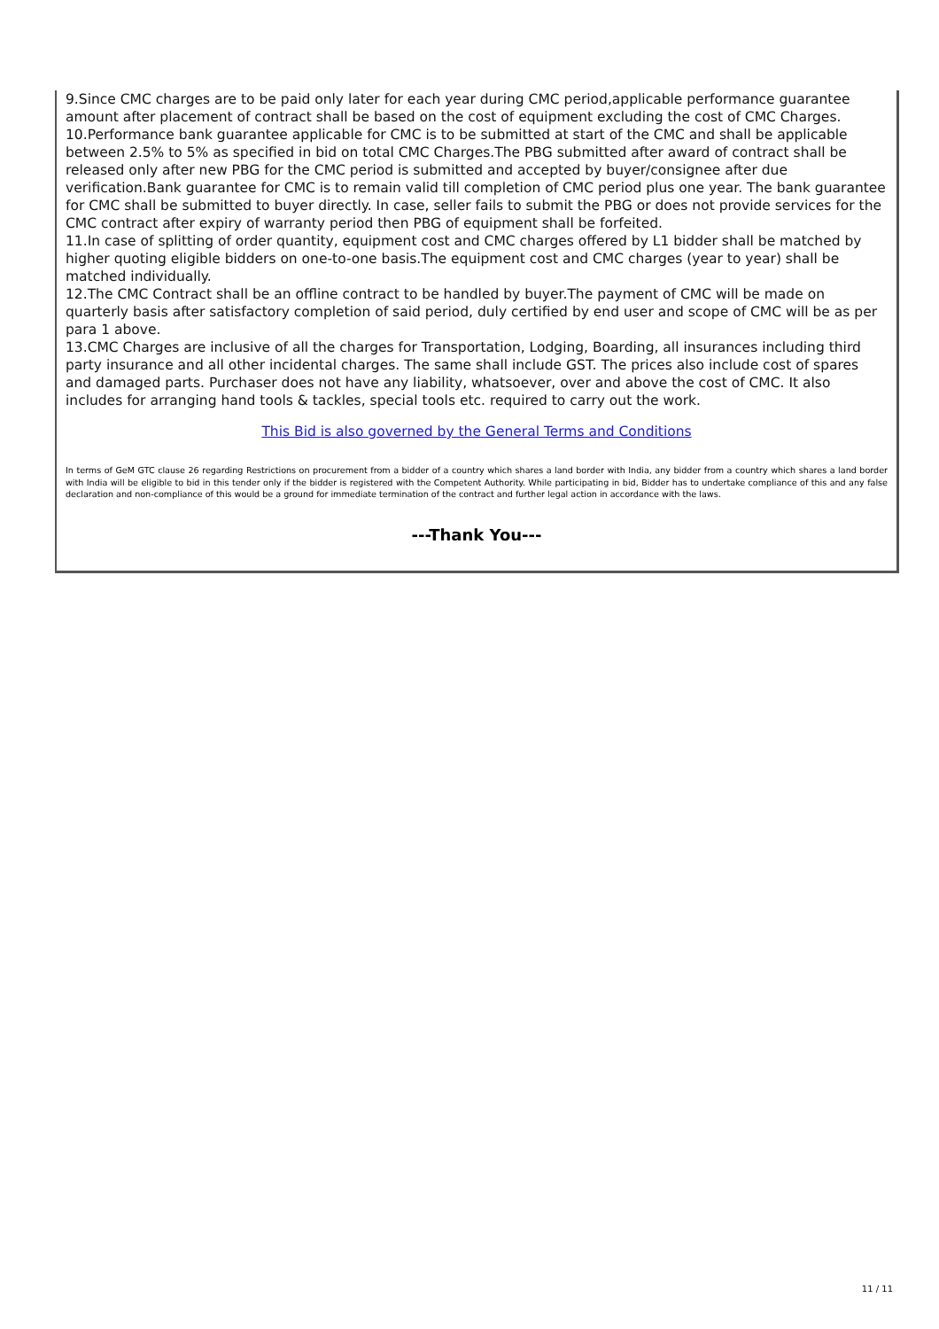9.Since CMC charges are to be paid only later for each year during CMC period,applicable performance guarantee amount after placement of contract shall be based on the cost of equipment excluding the cost of CMC Charges.
10.Performance bank guarantee applicable for CMC is to be submitted at start of the CMC and shall be applicable between 2.5% to 5% as specified in bid on total CMC Charges.The PBG submitted after award of contract shall be released only after new PBG for the CMC period is submitted and accepted by buyer/consignee after due verification.Bank guarantee for CMC is to remain valid till completion of CMC period plus one year. The bank guarantee for CMC shall be submitted to buyer directly. In case, seller fails to submit the PBG or does not provide services for the CMC contract after expiry of warranty period then PBG of equipment shall be forfeited.
11.In case of splitting of order quantity, equipment cost and CMC charges offered by L1 bidder shall be matched by higher quoting eligible bidders on one-to-one basis.The equipment cost and CMC charges (year to year) shall be matched individually.
12.The CMC Contract shall be an offline contract to be handled by buyer.The payment of CMC will be made on quarterly basis after satisfactory completion of said period, duly certified by end user and scope of CMC will be as per para 1 above.
13.CMC Charges are inclusive of all the charges for Transportation, Lodging, Boarding, all insurances including third party insurance and all other incidental charges. The same shall include GST. The prices also include cost of spares and damaged parts. Purchaser does not have any liability, whatsoever, over and above the cost of CMC. It also includes for arranging hand tools & tackles, special tools etc. required to carry out the work.
This Bid is also governed by the General Terms and Conditions
In terms of GeM GTC clause 26 regarding Restrictions on procurement from a bidder of a country which shares a land border with India, any bidder from a country which shares a land border with India will be eligible to bid in this tender only if the bidder is registered with the Competent Authority. While participating in bid, Bidder has to undertake compliance of this and any false declaration and non-compliance of this would be a ground for immediate termination of the contract and further legal action in accordance with the laws.
---Thank You---
11 / 11